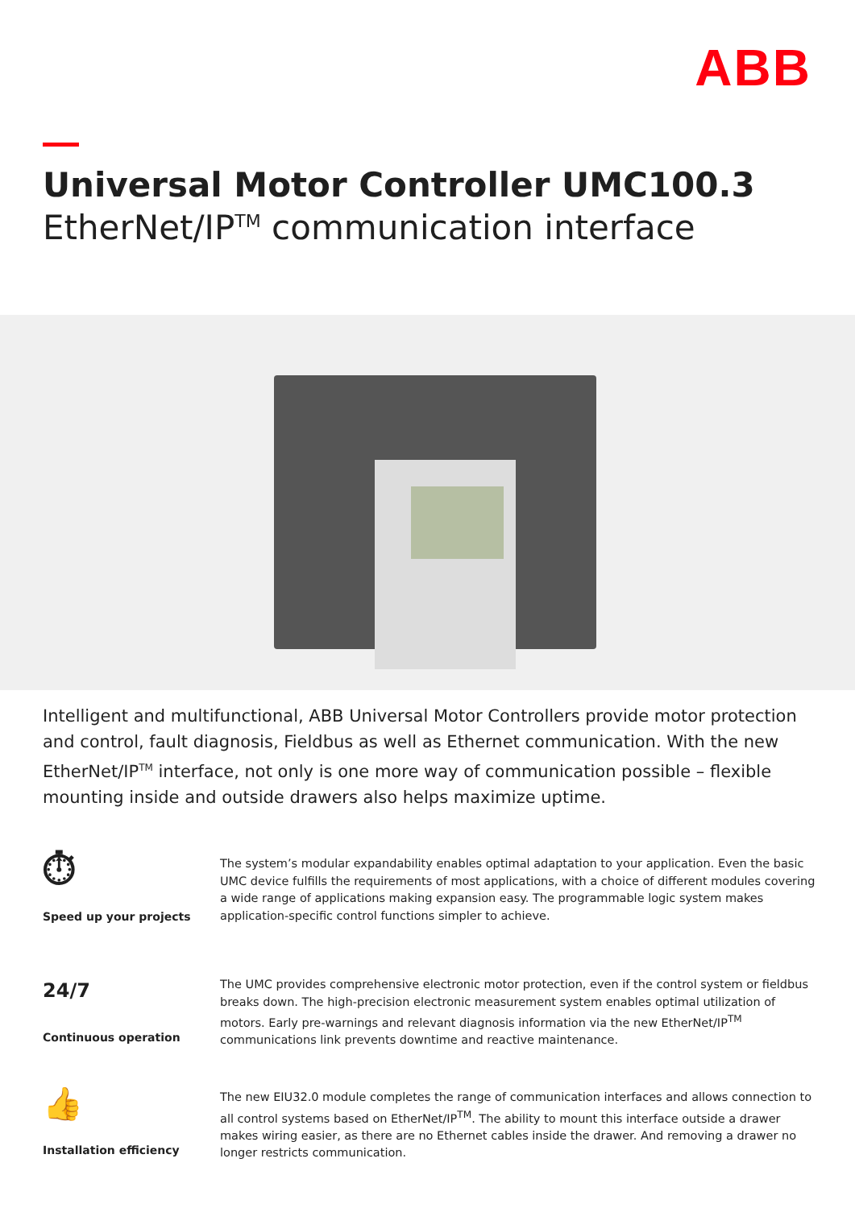ABB
Universal Motor Controller UMC100.3
EtherNet/IP<sup>TM</sup> communication interface
Intelligent and multifunctional, ABB Universal Motor Controllers provide motor protection and control, fault diagnosis, Fieldbus as well as Ethernet communication. With the new EtherNet/IP<sup>TM</sup> interface, not only is one more way of communication possible – flexible mounting inside and outside drawers also helps maximize uptime.
⏱
Speed up your projects
The system’s modular expandability enables optimal adaptation to your application. Even the basic UMC device fulfills the requirements of most applications, with a choice of different modules covering a wide range of applications making expansion easy. The programmable logic system makes application-specific control functions simpler to achieve.
24/7
Continuous operation
The UMC provides comprehensive electronic motor protection, even if the control system or fieldbus breaks down. The high-precision electronic measurement system enables optimal utilization of motors. Early pre-warnings and relevant diagnosis information via the new EtherNet/IP<sup>TM</sup> communications link prevents downtime and reactive maintenance.
👍
Installation efficiency
The new EIU32.0 module completes the range of communication interfaces and allows connection to all control systems based on EtherNet/IP<sup>TM</sup>. The ability to mount this interface outside a drawer makes wiring easier, as there are no Ethernet cables inside the drawer. And removing a drawer no longer restricts communication.